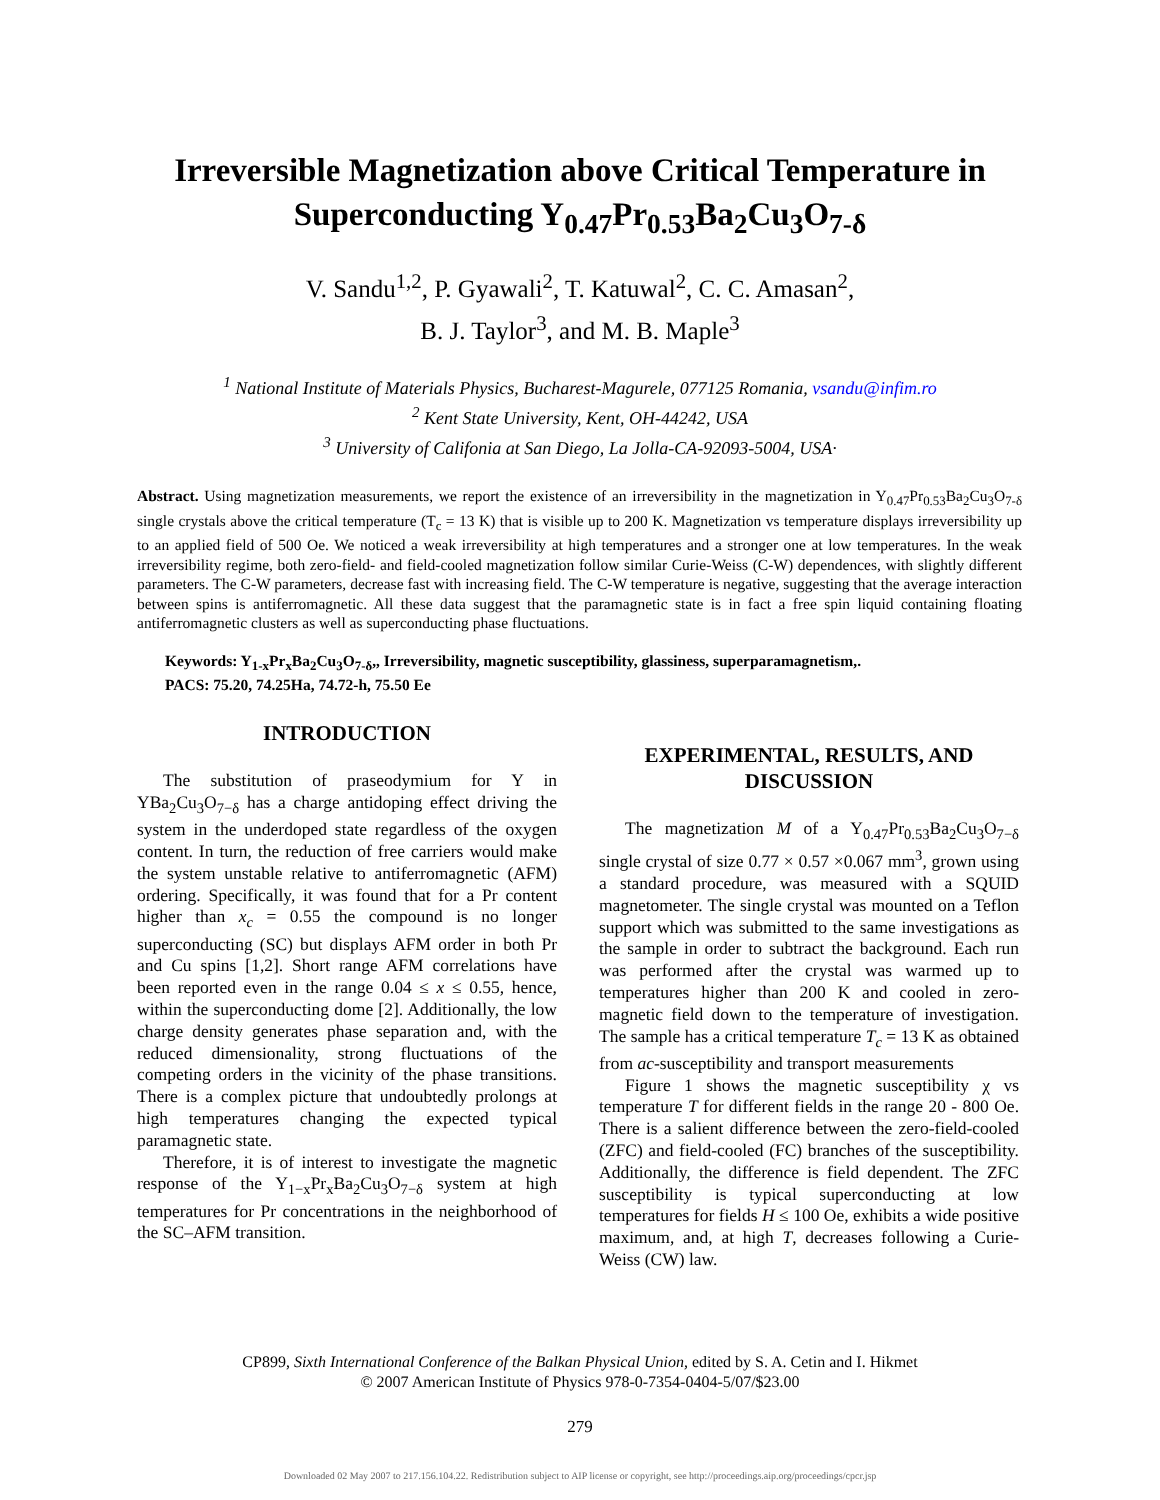Irreversible Magnetization above Critical Temperature in
Superconducting Y<sub>0.47</sub>Pr<sub>0.53</sub>Ba<sub>2</sub>Cu<sub>3</sub>O<sub>7-δ</sub>
V. Sandu<sup>1,2</sup>, P. Gyawali<sup>2</sup>, T. Katuwal<sup>2</sup>, C. C. Amasan<sup>2</sup>,
B. J. Taylor<sup>3</sup>, and M. B. Maple<sup>3</sup>
<sup>1</sup> National Institute of Materials Physics, Bucharest-Magurele, 077125 Romania, vsandu@infim.ro
<sup>2</sup> Kent State University, Kent, OH-44242, USA
<sup>3</sup> University of Califonia at San Diego, La Jolla-CA-92093-5004, USA·
Abstract. Using magnetization measurements, we report the existence of an irreversibility in the magnetization in Y<sub>0.47</sub>Pr<sub>0.53</sub>Ba<sub>2</sub>Cu<sub>3</sub>O<sub>7-δ</sub> single crystals above the critical temperature (T<sub>c</sub> = 13 K) that is visible up to 200 K. Magnetization vs temperature displays irreversibility up to an applied field of 500 Oe. We noticed a weak irreversibility at high temperatures and a stronger one at low temperatures. In the weak irreversibility regime, both zero-field- and field-cooled magnetization follow similar Curie-Weiss (C-W) dependences, with slightly different parameters. The C-W parameters, decrease fast with increasing field. The C-W temperature is negative, suggesting that the average interaction between spins is antiferromagnetic. All these data suggest that the paramagnetic state is in fact a free spin liquid containing floating antiferromagnetic clusters as well as superconducting phase fluctuations.
Keywords: Y<sub>1-x</sub>Pr<sub>x</sub>Ba<sub>2</sub>Cu<sub>3</sub>O<sub>7-δ</sub>,, Irreversibility, magnetic susceptibility, glassiness, superparamagnetism,.
PACS: 75.20, 74.25Ha, 74.72-h, 75.50 Ee
INTRODUCTION
The substitution of praseodymium for Y in YBa<sub>2</sub>Cu<sub>3</sub>O<sub>7−δ</sub> has a charge antidoping effect driving the system in the underdoped state regardless of the oxygen content. In turn, the reduction of free carriers would make the system unstable relative to antiferromagnetic (AFM) ordering. Specifically, it was found that for a Pr content higher than x<sub>c</sub> = 0.55 the compound is no longer superconducting (SC) but displays AFM order in both Pr and Cu spins [1,2]. Short range AFM correlations have been reported even in the range 0.04 ≤ x ≤ 0.55, hence, within the superconducting dome [2]. Additionally, the low charge density generates phase separation and, with the reduced dimensionality, strong fluctuations of the competing orders in the vicinity of the phase transitions. There is a complex picture that undoubtedly prolongs at high temperatures changing the expected typical paramagnetic state.
Therefore, it is of interest to investigate the magnetic response of the Y<sub>1−x</sub>Pr<sub>x</sub>Ba<sub>2</sub>Cu<sub>3</sub>O<sub>7−δ</sub> system at high temperatures for Pr concentrations in the neighborhood of the SC–AFM transition.
EXPERIMENTAL, RESULTS, AND DISCUSSION
The magnetization M of a Y<sub>0.47</sub>Pr<sub>0.53</sub>Ba<sub>2</sub>Cu<sub>3</sub>O<sub>7−δ</sub> single crystal of size 0.77 × 0.57 ×0.067 mm<sup>3</sup>, grown using a standard procedure, was measured with a SQUID magnetometer. The single crystal was mounted on a Teflon support which was submitted to the same investigations as the sample in order to subtract the background. Each run was performed after the crystal was warmed up to temperatures higher than 200 K and cooled in zero-magnetic field down to the temperature of investigation. The sample has a critical temperature T<sub>c</sub> = 13 K as obtained from ac-susceptibility and transport measurements
Figure 1 shows the magnetic susceptibility χ vs temperature T for different fields in the range 20 - 800 Oe. There is a salient difference between the zero-field-cooled (ZFC) and field-cooled (FC) branches of the susceptibility. Additionally, the difference is field dependent. The ZFC susceptibility is typical superconducting at low temperatures for fields H ≤ 100 Oe, exhibits a wide positive maximum, and, at high T, decreases following a Curie-Weiss (CW) law.
CP899, Sixth International Conference of the Balkan Physical Union, edited by S. A. Cetin and I. Hikmet
© 2007 American Institute of Physics 978-0-7354-0404-5/07/$23.00
279
Downloaded 02 May 2007 to 217.156.104.22. Redistribution subject to AIP license or copyright, see http://proceedings.aip.org/proceedings/cpcr.jsp